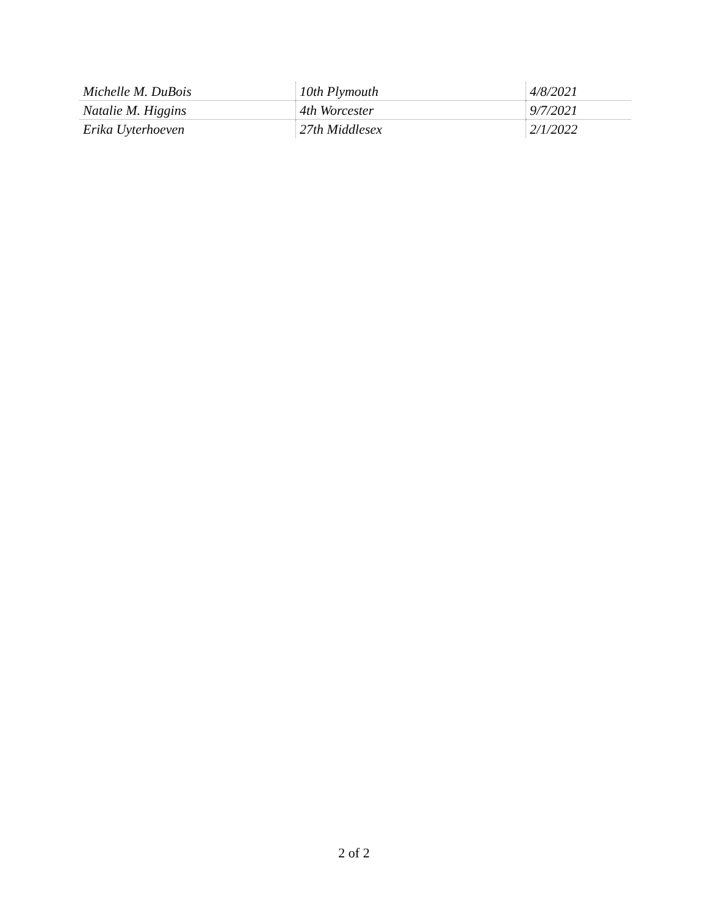| Michelle M. DuBois | 10th Plymouth | 4/8/2021 |
| Natalie M. Higgins | 4th Worcester | 9/7/2021 |
| Erika Uyterhoeven | 27th Middlesex | 2/1/2022 |
2 of 2